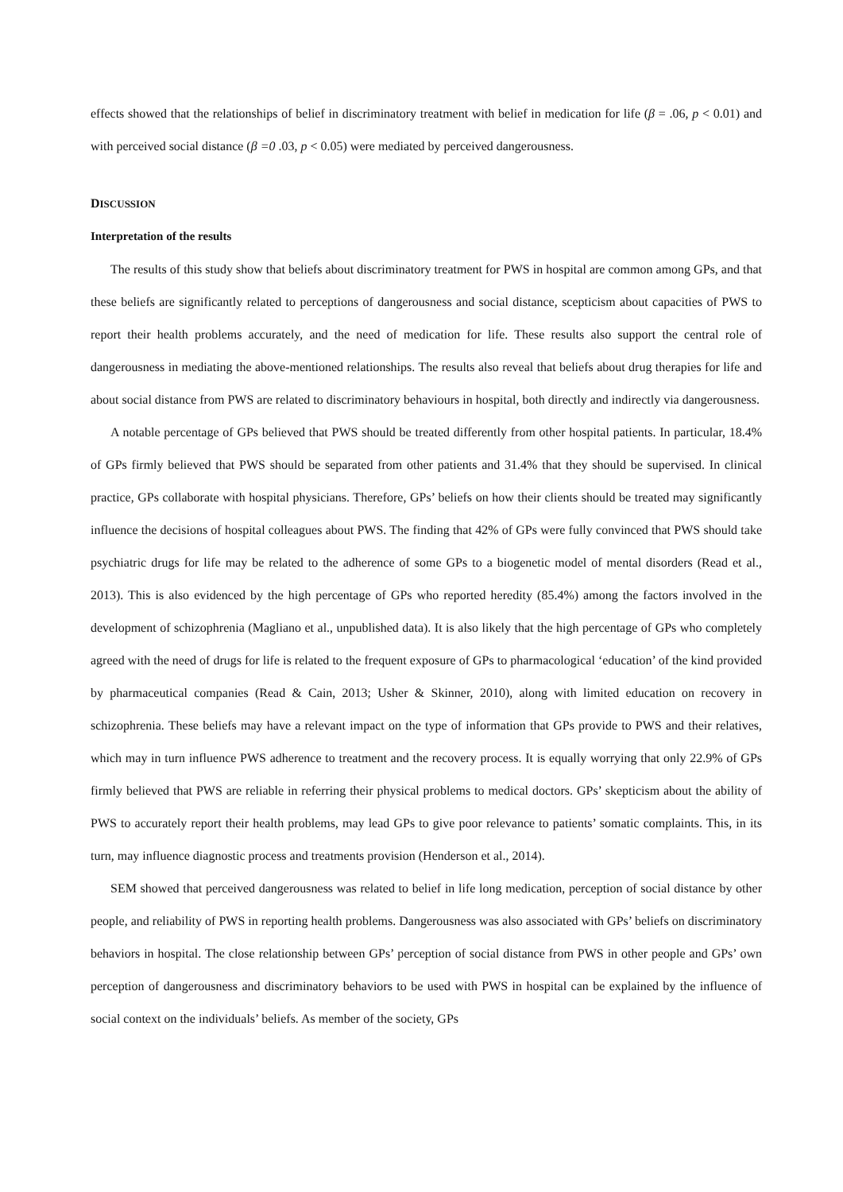effects showed that the relationships of belief in discriminatory treatment with belief in medication for life (β = .06, p < 0.01) and with perceived social distance (β =0 .03, p < 0.05) were mediated by perceived dangerousness.
DISCUSSION
Interpretation of the results
The results of this study show that beliefs about discriminatory treatment for PWS in hospital are common among GPs, and that these beliefs are significantly related to perceptions of dangerousness and social distance, scepticism about capacities of PWS to report their health problems accurately, and the need of medication for life. These results also support the central role of dangerousness in mediating the above-mentioned relationships. The results also reveal that beliefs about drug therapies for life and about social distance from PWS are related to discriminatory behaviours in hospital, both directly and indirectly via dangerousness.
A notable percentage of GPs believed that PWS should be treated differently from other hospital patients. In particular, 18.4% of GPs firmly believed that PWS should be separated from other patients and 31.4% that they should be supervised. In clinical practice, GPs collaborate with hospital physicians. Therefore, GPs’ beliefs on how their clients should be treated may significantly influence the decisions of hospital colleagues about PWS. The finding that 42% of GPs were fully convinced that PWS should take psychiatric drugs for life may be related to the adherence of some GPs to a biogenetic model of mental disorders (Read et al., 2013). This is also evidenced by the high percentage of GPs who reported heredity (85.4%) among the factors involved in the development of schizophrenia (Magliano et al., unpublished data). It is also likely that the high percentage of GPs who completely agreed with the need of drugs for life is related to the frequent exposure of GPs to pharmacological ‘education’ of the kind provided by pharmaceutical companies (Read & Cain, 2013; Usher & Skinner, 2010), along with limited education on recovery in schizophrenia. These beliefs may have a relevant impact on the type of information that GPs provide to PWS and their relatives, which may in turn influence PWS adherence to treatment and the recovery process. It is equally worrying that only 22.9% of GPs firmly believed that PWS are reliable in referring their physical problems to medical doctors. GPs’ skepticism about the ability of PWS to accurately report their health problems, may lead GPs to give poor relevance to patients’ somatic complaints. This, in its turn, may influence diagnostic process and treatments provision (Henderson et al., 2014).
SEM showed that perceived dangerousness was related to belief in life long medication, perception of social distance by other people, and reliability of PWS in reporting health problems. Dangerousness was also associated with GPs’ beliefs on discriminatory behaviors in hospital. The close relationship between GPs’ perception of social distance from PWS in other people and GPs’ own perception of dangerousness and discriminatory behaviors to be used with PWS in hospital can be explained by the influence of social context on the individuals’ beliefs. As member of the society, GPs